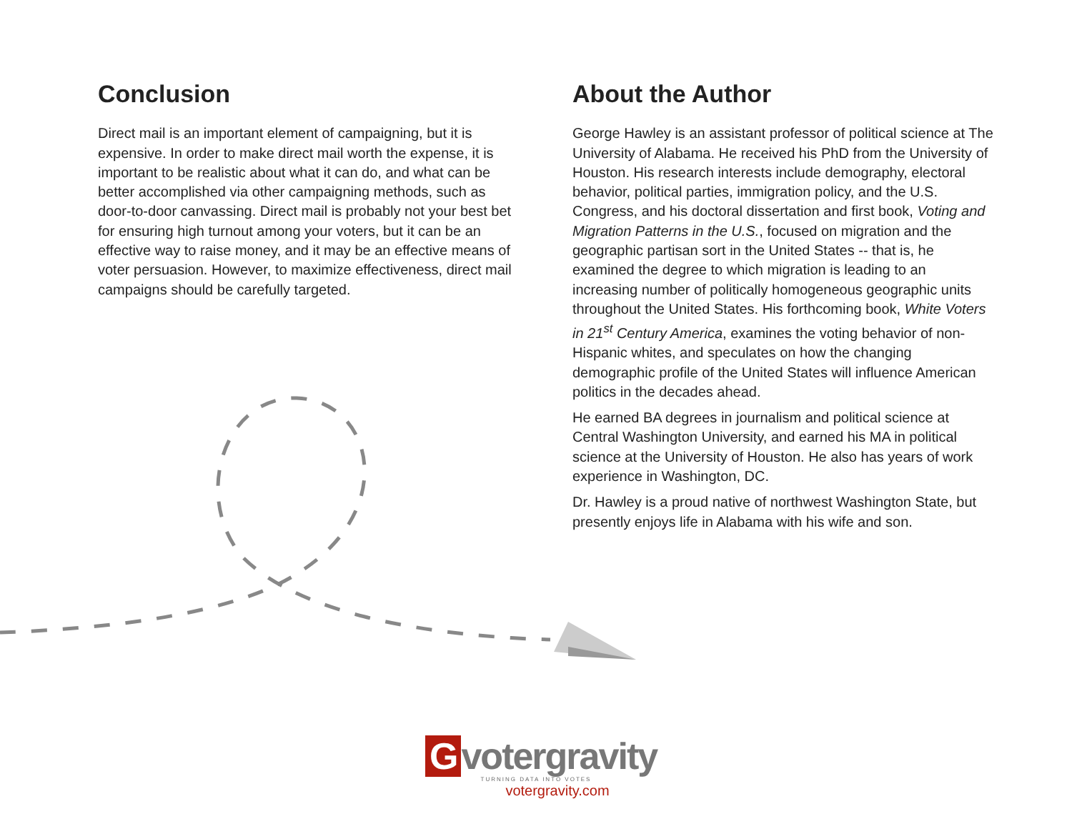Conclusion
Direct mail is an important element of campaigning, but it is expensive. In order to make direct mail worth the expense, it is important to be realistic about what it can do, and what can be better accomplished via other campaigning methods, such as door-to-door canvassing. Direct mail is probably not your best bet for ensuring high turnout among your voters, but it can be an effective way to raise money, and it may be an effective means of voter persuasion. However, to maximize effectiveness, direct mail campaigns should be carefully targeted.
About the Author
George Hawley is an assistant professor of political science at The University of Alabama. He received his PhD from the University of Houston. His research interests include demography, electoral behavior, political parties, immigration policy, and the U.S. Congress, and his doctoral dissertation and first book, Voting and Migration Patterns in the U.S., focused on migration and the geographic partisan sort in the United States -- that is, he examined the degree to which migration is leading to an increasing number of politically homogeneous geographic units throughout the United States. His forthcoming book, White Voters in 21<sup>st</sup> Century America, examines the voting behavior of non-Hispanic whites, and speculates on how the changing demographic profile of the United States will influence American politics in the decades ahead.
He earned BA degrees in journalism and political science at Central Washington University, and earned his MA in political science at the University of Houston. He also has years of work experience in Washington, DC.
Dr. Hawley is a proud native of northwest Washington State, but presently enjoys life in Alabama with his wife and son.
Gvotergravity
TURNING DATA INTO VOTES
votergravity.com